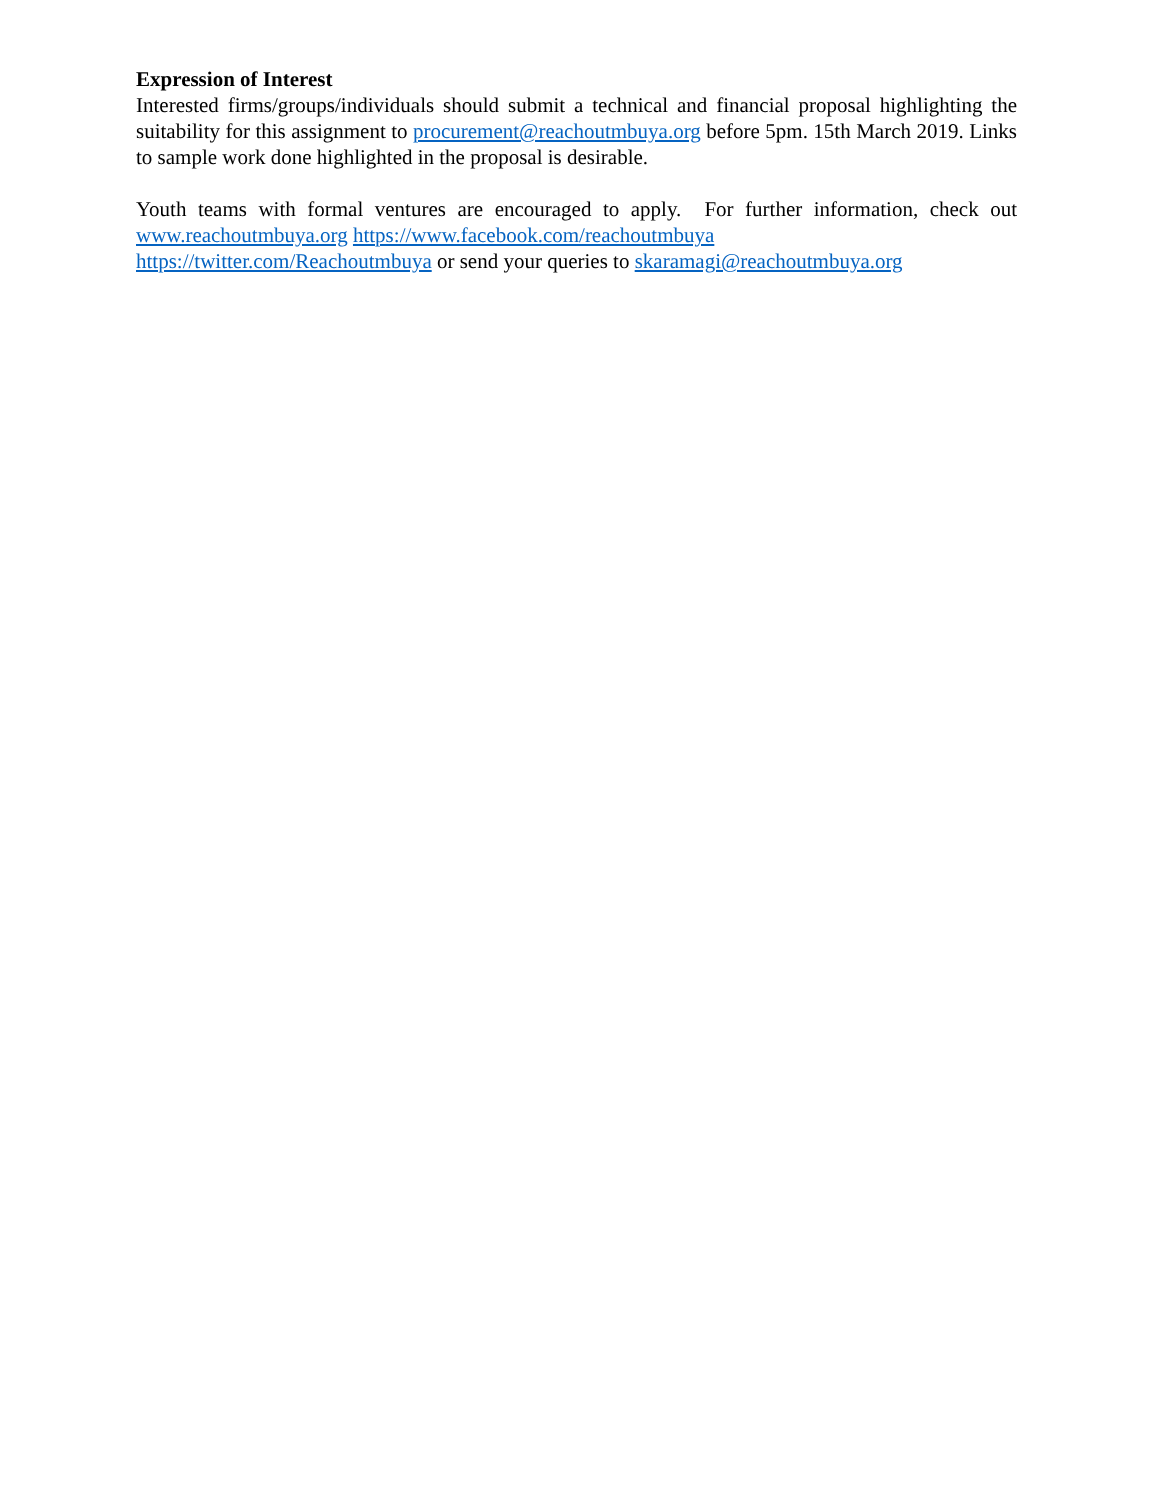Expression of Interest
Interested firms/groups/individuals should submit a technical and financial proposal highlighting the suitability for this assignment to procurement@reachoutmbuya.org before 5pm. 15th March 2019. Links to sample work done highlighted in the proposal is desirable.
Youth teams with formal ventures are encouraged to apply. For further information, check out www.reachoutmbuya.org https://www.facebook.com/reachoutmbuya
https://twitter.com/Reachoutmbuya or send your queries to skaramagi@reachoutmbuya.org